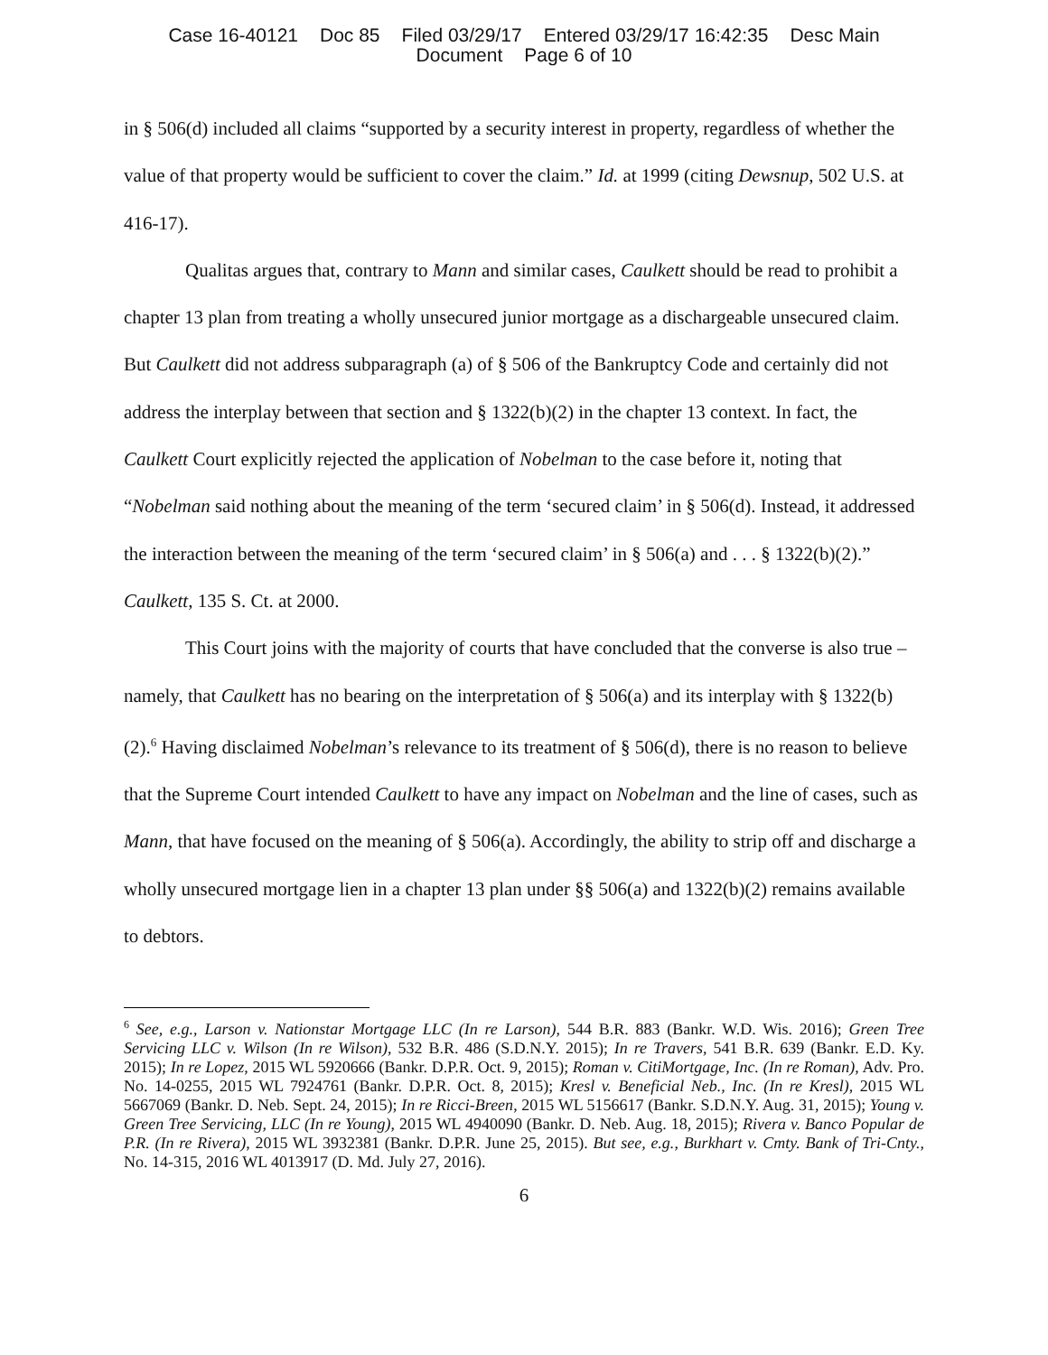Case 16-40121 Doc 85 Filed 03/29/17 Entered 03/29/17 16:42:35 Desc Main
Document Page 6 of 10
in § 506(d) included all claims “supported by a security interest in property, regardless of whether the value of that property would be sufficient to cover the claim.” Id. at 1999 (citing Dewsnup, 502 U.S. at 416-17).
Qualitas argues that, contrary to Mann and similar cases, Caulkett should be read to prohibit a chapter 13 plan from treating a wholly unsecured junior mortgage as a dischargeable unsecured claim. But Caulkett did not address subparagraph (a) of § 506 of the Bankruptcy Code and certainly did not address the interplay between that section and § 1322(b)(2) in the chapter 13 context. In fact, the Caulkett Court explicitly rejected the application of Nobelman to the case before it, noting that “Nobelman said nothing about the meaning of the term ‘secured claim’ in § 506(d). Instead, it addressed the interaction between the meaning of the term ‘secured claim’ in § 506(a) and . . . § 1322(b)(2).” Caulkett, 135 S. Ct. at 2000.
This Court joins with the majority of courts that have concluded that the converse is also true – namely, that Caulkett has no bearing on the interpretation of § 506(a) and its interplay with § 1322(b)(2).<sup>6</sup> Having disclaimed Nobelman’s relevance to its treatment of § 506(d), there is no reason to believe that the Supreme Court intended Caulkett to have any impact on Nobelman and the line of cases, such as Mann, that have focused on the meaning of § 506(a). Accordingly, the ability to strip off and discharge a wholly unsecured mortgage lien in a chapter 13 plan under §§ 506(a) and 1322(b)(2) remains available to debtors.
<sup>6</sup> See, e.g., Larson v. Nationstar Mortgage LLC (In re Larson), 544 B.R. 883 (Bankr. W.D. Wis. 2016); Green Tree Servicing LLC v. Wilson (In re Wilson), 532 B.R. 486 (S.D.N.Y. 2015); In re Travers, 541 B.R. 639 (Bankr. E.D. Ky. 2015); In re Lopez, 2015 WL 5920666 (Bankr. D.P.R. Oct. 9, 2015); Roman v. CitiMortgage, Inc. (In re Roman), Adv. Pro. No. 14-0255, 2015 WL 7924761 (Bankr. D.P.R. Oct. 8, 2015); Kresl v. Beneficial Neb., Inc. (In re Kresl), 2015 WL 5667069 (Bankr. D. Neb. Sept. 24, 2015); In re Ricci-Breen, 2015 WL 5156617 (Bankr. S.D.N.Y. Aug. 31, 2015); Young v. Green Tree Servicing, LLC (In re Young), 2015 WL 4940090 (Bankr. D. Neb. Aug. 18, 2015); Rivera v. Banco Popular de P.R. (In re Rivera), 2015 WL 3932381 (Bankr. D.P.R. June 25, 2015). But see, e.g., Burkhart v. Cmty. Bank of Tri-Cnty., No. 14-315, 2016 WL 4013917 (D. Md. July 27, 2016).
6